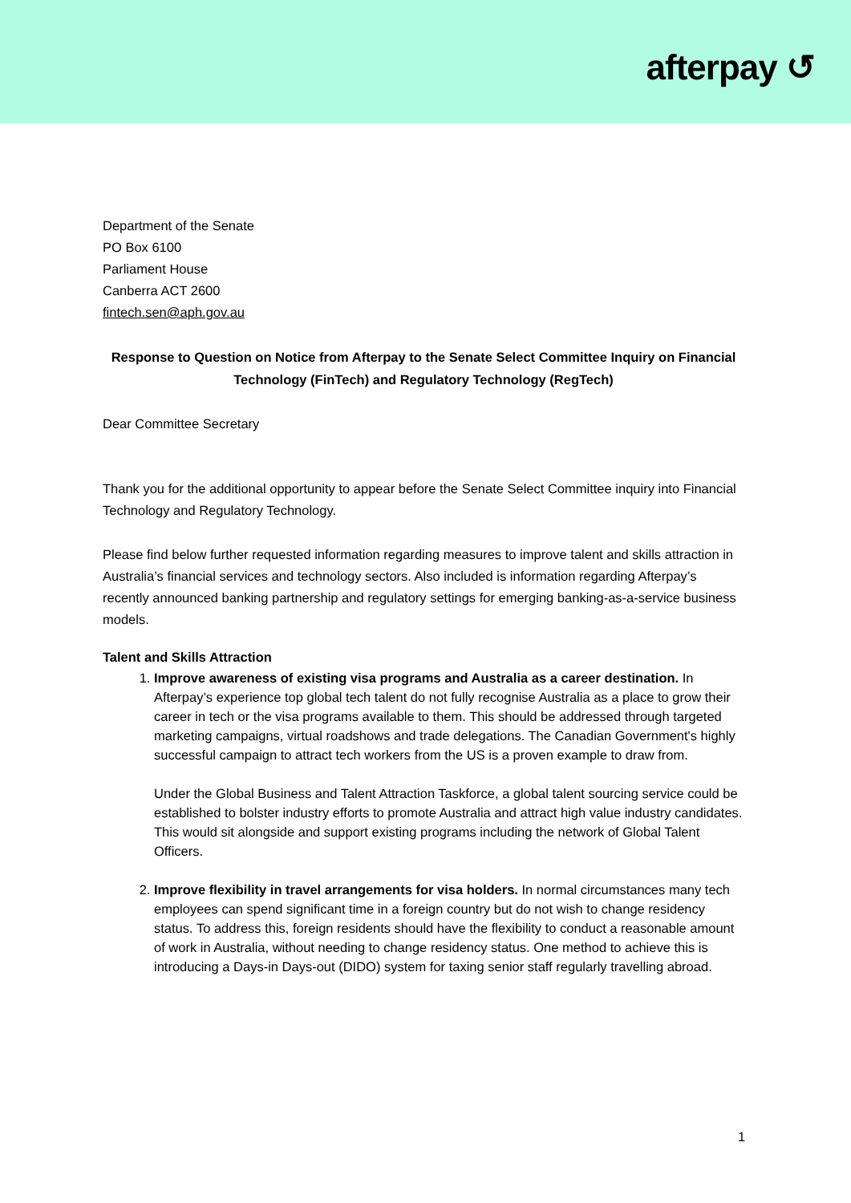afterpay ↺
Department of the Senate
PO Box 6100
Parliament House
Canberra ACT 2600
fintech.sen@aph.gov.au
Response to Question on Notice from Afterpay to the Senate Select Committee Inquiry on Financial Technology (FinTech) and Regulatory Technology (RegTech)
Dear Committee Secretary
Thank you for the additional opportunity to appear before the Senate Select Committee inquiry into Financial Technology and Regulatory Technology.
Please find below further requested information regarding measures to improve talent and skills attraction in Australia’s financial services and technology sectors. Also included is information regarding Afterpay’s recently announced banking partnership and regulatory settings for emerging banking-as-a-service business models.
Talent and Skills Attraction
1. Improve awareness of existing visa programs and Australia as a career destination. In Afterpay’s experience top global tech talent do not fully recognise Australia as a place to grow their career in tech or the visa programs available to them. This should be addressed through targeted marketing campaigns, virtual roadshows and trade delegations. The Canadian Government's highly successful campaign to attract tech workers from the US is a proven example to draw from.
Under the Global Business and Talent Attraction Taskforce, a global talent sourcing service could be established to bolster industry efforts to promote Australia and attract high value industry candidates. This would sit alongside and support existing programs including the network of Global Talent Officers.
2. Improve flexibility in travel arrangements for visa holders. In normal circumstances many tech employees can spend significant time in a foreign country but do not wish to change residency status. To address this, foreign residents should have the flexibility to conduct a reasonable amount of work in Australia, without needing to change residency status. One method to achieve this is introducing a Days-in Days-out (DIDO) system for taxing senior staff regularly travelling abroad.
1